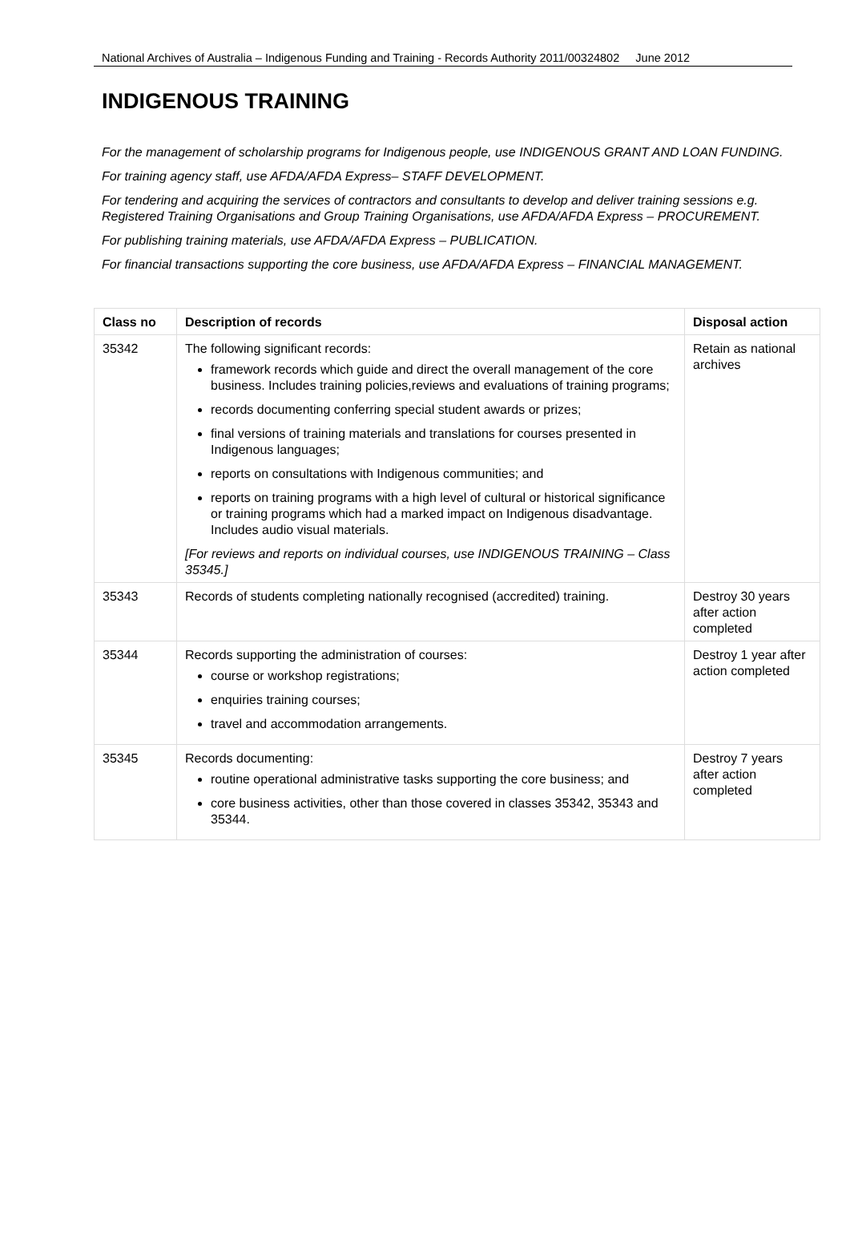National Archives of Australia – Indigenous Funding and Training - Records Authority 2011/00324802 June 2012
INDIGENOUS TRAINING
For the management of scholarship programs for Indigenous people, use INDIGENOUS GRANT AND LOAN FUNDING.
For training agency staff, use AFDA/AFDA Express– STAFF DEVELOPMENT.
For tendering and acquiring the services of contractors and consultants to develop and deliver training sessions e.g. Registered Training Organisations and Group Training Organisations, use AFDA/AFDA Express – PROCUREMENT.
For publishing training materials, use AFDA/AFDA Express – PUBLICATION.
For financial transactions supporting the core business, use AFDA/AFDA Express – FINANCIAL MANAGEMENT.
| Class no | Description of records | Disposal action |
| --- | --- | --- |
| 35342 | The following significant records: framework records which guide and direct the overall management of the core business. Includes training policies,reviews and evaluations of training programs; records documenting conferring special student awards or prizes; final versions of training materials and translations for courses presented in Indigenous languages; reports on consultations with Indigenous communities; and reports on training programs with a high level of cultural or historical significance or training programs which had a marked impact on Indigenous disadvantage. Includes audio visual materials. [For reviews and reports on individual courses, use INDIGENOUS TRAINING – Class 35345.] | Retain as national archives |
| 35343 | Records of students completing nationally recognised (accredited) training. | Destroy 30 years after action completed |
| 35344 | Records supporting the administration of courses: course or workshop registrations; enquiries training courses; travel and accommodation arrangements. | Destroy 1 year after action completed |
| 35345 | Records documenting: routine operational administrative tasks supporting the core business; and core business activities, other than those covered in classes 35342, 35343 and 35344. | Destroy 7 years after action completed |